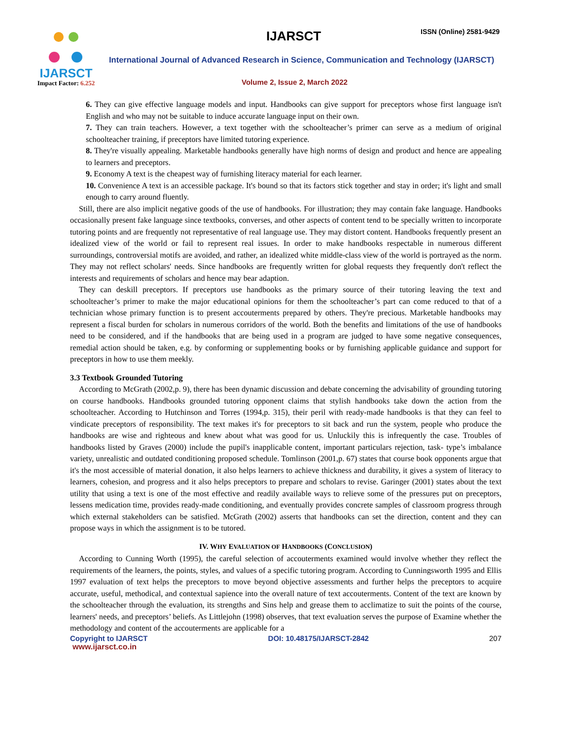IJARSCT
Impact Factor: 6.252
IJARSCT ISSN (Online) 2581-9429
International Journal of Advanced Research in Science, Communication and Technology (IJARSCT)
Volume 2, Issue 2, March 2022
6. They can give effective language models and input. Handbooks can give support for preceptors whose first language isn't English and who may not be suitable to induce accurate language input on their own.
7. They can train teachers. However, a text together with the schoolteacher’s primer can serve as a medium of original schoolteacher training, if preceptors have limited tutoring experience.
8. They're visually appealing. Marketable handbooks generally have high norms of design and product and hence are appealing to learners and preceptors.
9. Economy A text is the cheapest way of furnishing literacy material for each learner.
10. Convenience A text is an accessible package. It's bound so that its factors stick together and stay in order; it's light and small enough to carry around fluently.
Still, there are also implicit negative goods of the use of handbooks. For illustration; they may contain fake language. Handbooks occasionally present fake language since textbooks, converses, and other aspects of content tend to be specially written to incorporate tutoring points and are frequently not representative of real language use. They may distort content. Handbooks frequently present an idealized view of the world or fail to represent real issues. In order to make handbooks respectable in numerous different surroundings, controversial motifs are avoided, and rather, an idealized white middle-class view of the world is portrayed as the norm. They may not reflect scholars' needs. Since handbooks are frequently written for global requests they frequently don't reflect the interests and requirements of scholars and hence may bear adaption.
They can deskill preceptors. If preceptors use handbooks as the primary source of their tutoring leaving the text and schoolteacher’s primer to make the major educational opinions for them the schoolteacher’s part can come reduced to that of a technician whose primary function is to present accouterments prepared by others. They're precious. Marketable handbooks may represent a fiscal burden for scholars in numerous corridors of the world. Both the benefits and limitations of the use of handbooks need to be considered, and if the handbooks that are being used in a program are judged to have some negative consequences, remedial action should be taken, e.g. by conforming or supplementing books or by furnishing applicable guidance and support for preceptors in how to use them meekly.
3.3 Textbook Grounded Tutoring
According to McGrath (2002,p. 9), there has been dynamic discussion and debate concerning the advisability of grounding tutoring on course handbooks. Handbooks grounded tutoring opponent claims that stylish handbooks take down the action from the schoolteacher. According to Hutchinson and Torres (1994,p. 315), their peril with ready-made handbooks is that they can feel to vindicate preceptors of responsibility. The text makes it's for preceptors to sit back and run the system, people who produce the handbooks are wise and righteous and knew about what was good for us. Unluckily this is infrequently the case. Troubles of handbooks listed by Graves (2000) include the pupil's inapplicable content, important particulars rejection, task- type’s imbalance variety, unrealistic and outdated conditioning proposed schedule. Tomlinson (2001,p. 67) states that course book opponents argue that it's the most accessible of material donation, it also helps learners to achieve thickness and durability, it gives a system of literacy to learners, cohesion, and progress and it also helps preceptors to prepare and scholars to revise. Garinger (2001) states about the text utility that using a text is one of the most effective and readily available ways to relieve some of the pressures put on preceptors, lessens medication time, provides ready-made conditioning, and eventually provides concrete samples of classroom progress through which external stakeholders can be satisfied. McGrath (2002) asserts that handbooks can set the direction, content and they can propose ways in which the assignment is to be tutored.
IV. WHY EVALUATION OF HANDBOOKS (CONCLUSION)
According to Cunning Worth (1995), the careful selection of accouterments examined would involve whether they reflect the requirements of the learners, the points, styles, and values of a specific tutoring program. According to Cunningsworth 1995 and Ellis 1997 evaluation of text helps the preceptors to move beyond objective assessments and further helps the preceptors to acquire accurate, useful, methodical, and contextual sapience into the overall nature of text accouterments. Content of the text are known by the schoolteacher through the evaluation, its strengths and Sins help and grease them to acclimatize to suit the points of the course, learners' needs, and preceptors’ beliefs. As Littlejohn (1998) observes, that text evaluation serves the purpose of Examine whether the methodology and content of the accouterments are applicable for a
Copyright to IJARSCT DOI: 10.48175/IJARSCT-2842 207
www.ijarsct.co.in